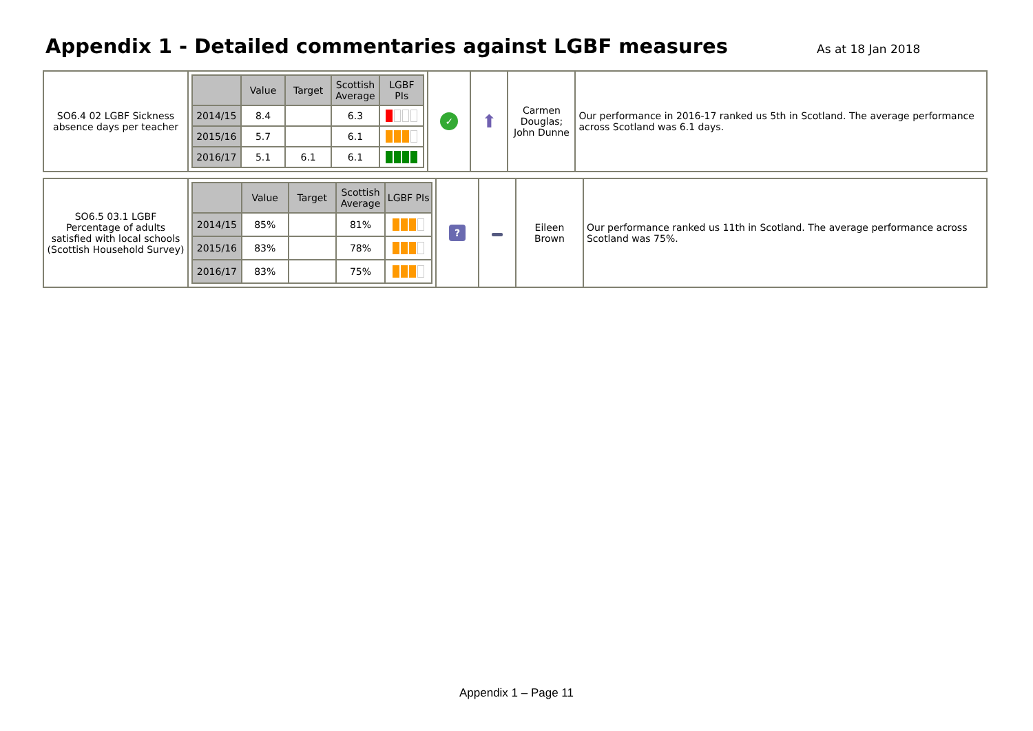Appendix 1 - Detailed commentaries against LGBF measures
As at 18 Jan 2018
| SO6.4 02 LGBF Sickness absence days per teacher | / / Value / Target / Scottish Average / LGBF PIs / / --- / --- / --- / --- / --- / / 2014/15 / 8.4 / / 6.3 / / / 2015/16 / 5.7 / / 6.1 / / / 2016/17 / 5.1 / 6.1 / 6.1 / / | ✓ | ⬆ | Carmen Douglas; John Dunne | Our performance in 2016-17 ranked us 5th in Scotland. The average performance across Scotland was 6.1 days. |
| SO6.5 03.1 LGBF Percentage of adults satisfied with local schools (Scottish Household Survey) | / / Value / Target / Scottish Average / LGBF PIs / / --- / --- / --- / --- / --- / / 2014/15 / 85% / / 81% / / / 2015/16 / 83% / / 78% / / / 2016/17 / 83% / / 75% / / | ? | | Eileen Brown | Our performance ranked us 11th in Scotland. The average performance across Scotland was 75%. |
Appendix 1 – Page 11